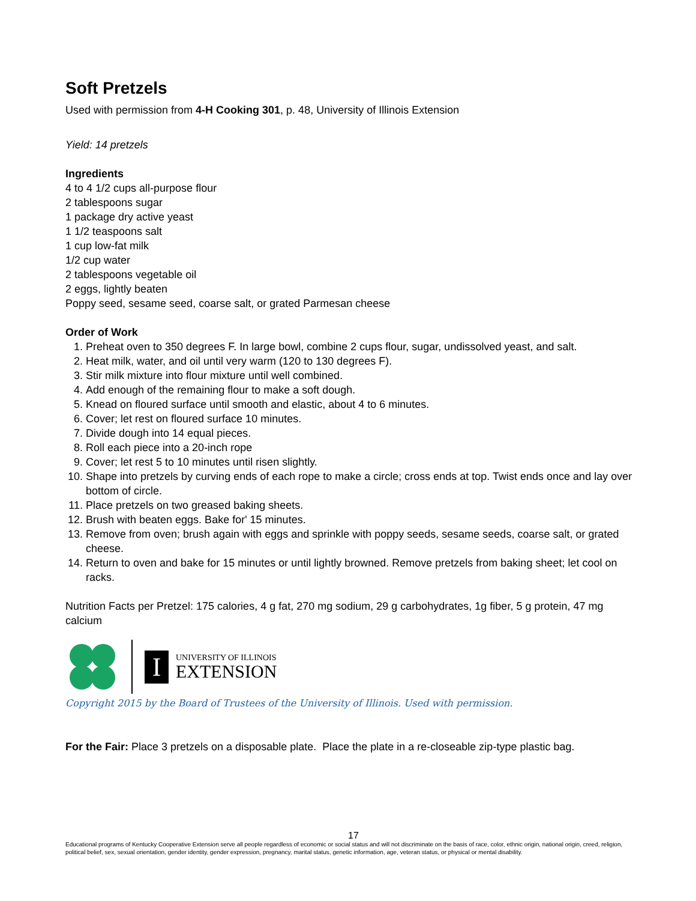Soft Pretzels
Used with permission from 4-H Cooking 301, p. 48, University of Illinois Extension
Yield: 14 pretzels
Ingredients
4 to 4 1/2 cups all-purpose flour
2 tablespoons sugar
1 package dry active yeast
1 1/2 teaspoons salt
1 cup low-fat milk
1/2 cup water
2 tablespoons vegetable oil
2 eggs, lightly beaten
Poppy seed, sesame seed, coarse salt, or grated Parmesan cheese
Order of Work
1. Preheat oven to 350 degrees F. In large bowl, combine 2 cups flour, sugar, undissolved yeast, and salt.
2. Heat milk, water, and oil until very warm (120 to 130 degrees F).
3. Stir milk mixture into flour mixture until well combined.
4. Add enough of the remaining flour to make a soft dough.
5. Knead on floured surface until smooth and elastic, about 4 to 6 minutes.
6. Cover; let rest on floured surface 10 minutes.
7. Divide dough into 14 equal pieces.
8. Roll each piece into a 20-inch rope
9. Cover; let rest 5 to 10 minutes until risen slightly.
10. Shape into pretzels by curving ends of each rope to make a circle; cross ends at top. Twist ends once and lay over bottom of circle.
11. Place pretzels on two greased baking sheets.
12. Brush with beaten eggs. Bake for' 15 minutes.
13. Remove from oven; brush again with eggs and sprinkle with poppy seeds, sesame seeds, coarse salt, or grated cheese.
14. Return to oven and bake for 15 minutes or until lightly browned. Remove pretzels from baking sheet; let cool on racks.
Nutrition Facts per Pretzel: 175 calories, 4 g fat, 270 mg sodium, 29 g carbohydrates, 1g fiber, 5 g protein, 47 mg calcium
I
UNIVERSITY OF ILLINOIS
EXTENSION
Copyright 2015 by the Board of Trustees of the University of Illinois. Used with permission.
For the Fair: Place 3 pretzels on a disposable plate. Place the plate in a re-closeable zip-type plastic bag.
17
Educational programs of Kentucky Cooperative Extension serve all people regardless of economic or social status and will not discriminate on the basis of race, color, ethnic origin, national origin, creed, religion, political belief, sex, sexual orientation, gender identity, gender expression, pregnancy, marital status, genetic information, age, veteran status, or physical or mental disability.